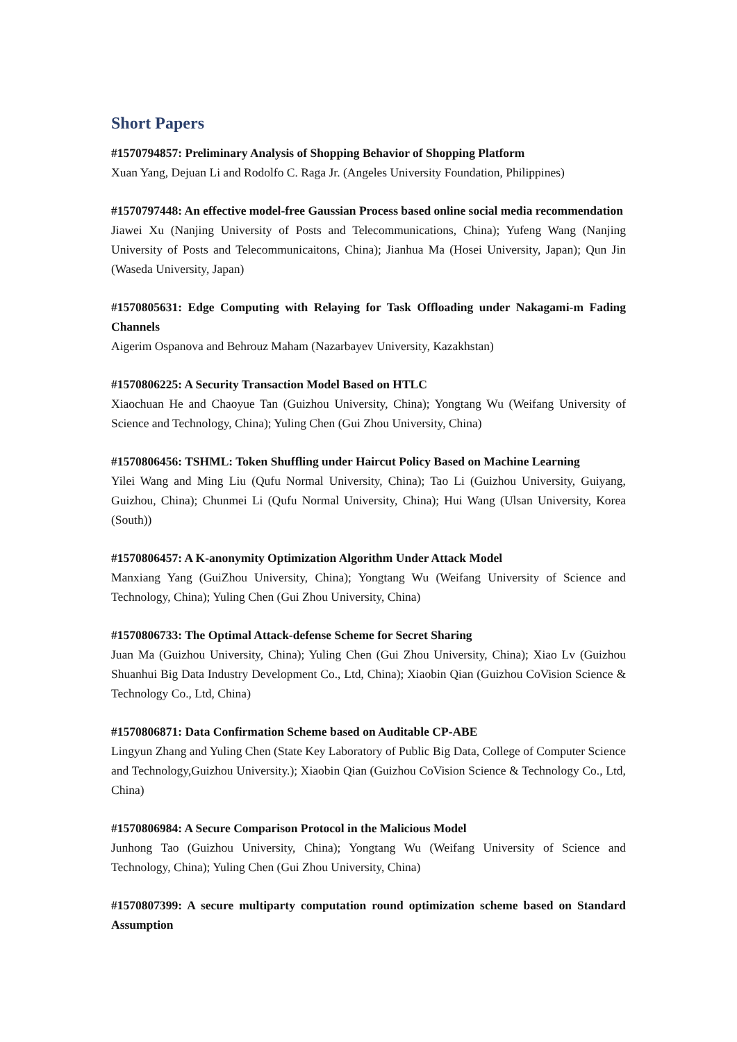Short Papers
#1570794857: Preliminary Analysis of Shopping Behavior of Shopping Platform
Xuan Yang, Dejuan Li and Rodolfo C. Raga Jr. (Angeles University Foundation, Philippines)
#1570797448: An effective model-free Gaussian Process based online social media recommendation
Jiawei Xu (Nanjing University of Posts and Telecommunications, China); Yufeng Wang (Nanjing University of Posts and Telecommunicaitons, China); Jianhua Ma (Hosei University, Japan); Qun Jin (Waseda University, Japan)
#1570805631: Edge Computing with Relaying for Task Offloading under Nakagami-m Fading Channels
Aigerim Ospanova and Behrouz Maham (Nazarbayev University, Kazakhstan)
#1570806225: A Security Transaction Model Based on HTLC
Xiaochuan He and Chaoyue Tan (Guizhou University, China); Yongtang Wu (Weifang University of Science and Technology, China); Yuling Chen (Gui Zhou University, China)
#1570806456: TSHML: Token Shuffling under Haircut Policy Based on Machine Learning
Yilei Wang and Ming Liu (Qufu Normal University, China); Tao Li (Guizhou University, Guiyang, Guizhou, China); Chunmei Li (Qufu Normal University, China); Hui Wang (Ulsan University, Korea (South))
#1570806457: A K-anonymity Optimization Algorithm Under Attack Model
Manxiang Yang (GuiZhou University, China); Yongtang Wu (Weifang University of Science and Technology, China); Yuling Chen (Gui Zhou University, China)
#1570806733: The Optimal Attack-defense Scheme for Secret Sharing
Juan Ma (Guizhou University, China); Yuling Chen (Gui Zhou University, China); Xiao Lv (Guizhou Shuanhui Big Data Industry Development Co., Ltd, China); Xiaobin Qian (Guizhou CoVision Science & Technology Co., Ltd, China)
#1570806871: Data Confirmation Scheme based on Auditable CP-ABE
Lingyun Zhang and Yuling Chen (State Key Laboratory of Public Big Data, College of Computer Science and Technology,Guizhou University.); Xiaobin Qian (Guizhou CoVision Science & Technology Co., Ltd, China)
#1570806984: A Secure Comparison Protocol in the Malicious Model
Junhong Tao (Guizhou University, China); Yongtang Wu (Weifang University of Science and Technology, China); Yuling Chen (Gui Zhou University, China)
#1570807399: A secure multiparty computation round optimization scheme based on Standard Assumption